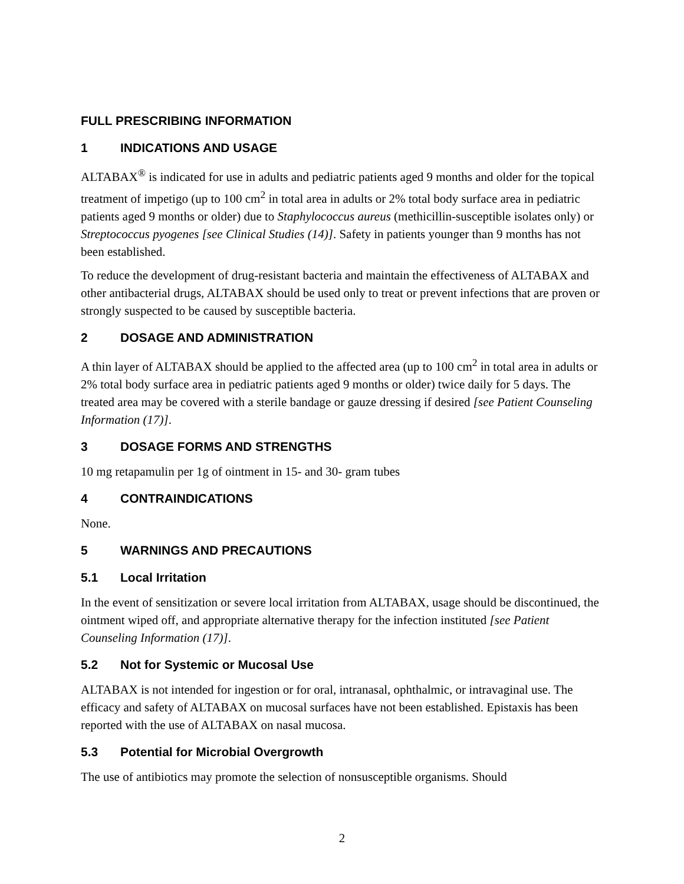FULL PRESCRIBING INFORMATION
1 INDICATIONS AND USAGE
ALTABAX<sup>®</sup> is indicated for use in adults and pediatric patients aged 9 months and older for the topical treatment of impetigo (up to 100 cm<sup>2</sup> in total area in adults or 2% total body surface area in pediatric patients aged 9 months or older) due to Staphylococcus aureus (methicillin-susceptible isolates only) or Streptococcus pyogenes [see Clinical Studies (14)]. Safety in patients younger than 9 months has not been established.
To reduce the development of drug-resistant bacteria and maintain the effectiveness of ALTABAX and other antibacterial drugs, ALTABAX should be used only to treat or prevent infections that are proven or strongly suspected to be caused by susceptible bacteria.
2 DOSAGE AND ADMINISTRATION
A thin layer of ALTABAX should be applied to the affected area (up to 100 cm<sup>2</sup> in total area in adults or 2% total body surface area in pediatric patients aged 9 months or older) twice daily for 5 days. The treated area may be covered with a sterile bandage or gauze dressing if desired [see Patient Counseling Information (17)].
3 DOSAGE FORMS AND STRENGTHS
10 mg retapamulin per 1g of ointment in 15- and 30- gram tubes
4 CONTRAINDICATIONS
None.
5 WARNINGS AND PRECAUTIONS
5.1 Local Irritation
In the event of sensitization or severe local irritation from ALTABAX, usage should be discontinued, the ointment wiped off, and appropriate alternative therapy for the infection instituted [see Patient Counseling Information (17)].
5.2 Not for Systemic or Mucosal Use
ALTABAX is not intended for ingestion or for oral, intranasal, ophthalmic, or intravaginal use. The efficacy and safety of ALTABAX on mucosal surfaces have not been established. Epistaxis has been reported with the use of ALTABAX on nasal mucosa.
5.3 Potential for Microbial Overgrowth
The use of antibiotics may promote the selection of nonsusceptible organisms. Should
2